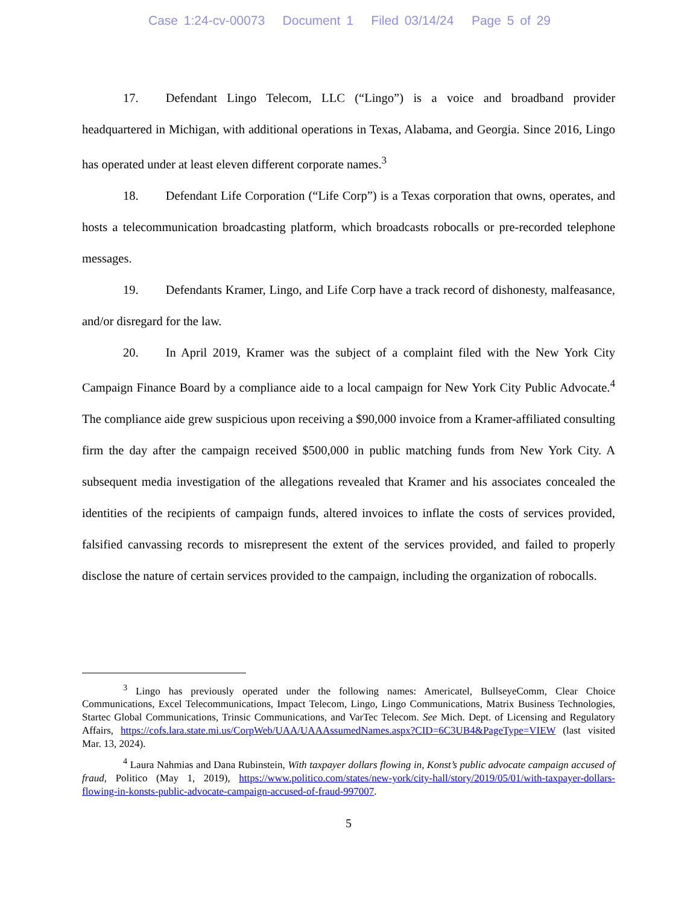Case 1:24-cv-00073 Document 1 Filed 03/14/24 Page 5 of 29
17. Defendant Lingo Telecom, LLC (“Lingo”) is a voice and broadband provider headquartered in Michigan, with additional operations in Texas, Alabama, and Georgia. Since 2016, Lingo has operated under at least eleven different corporate names.<sup>3</sup>
18. Defendant Life Corporation (“Life Corp”) is a Texas corporation that owns, operates, and hosts a telecommunication broadcasting platform, which broadcasts robocalls or pre-recorded telephone messages.
19. Defendants Kramer, Lingo, and Life Corp have a track record of dishonesty, malfeasance, and/or disregard for the law.
20. In April 2019, Kramer was the subject of a complaint filed with the New York City Campaign Finance Board by a compliance aide to a local campaign for New York City Public Advocate.<sup>4</sup> The compliance aide grew suspicious upon receiving a $90,000 invoice from a Kramer-affiliated consulting firm the day after the campaign received $500,000 in public matching funds from New York City. A subsequent media investigation of the allegations revealed that Kramer and his associates concealed the identities of the recipients of campaign funds, altered invoices to inflate the costs of services provided, falsified canvassing records to misrepresent the extent of the services provided, and failed to properly disclose the nature of certain services provided to the campaign, including the organization of robocalls.
<sup>3</sup> Lingo has previously operated under the following names: Americatel, BullseyeComm, Clear Choice Communications, Excel Telecommunications, Impact Telecom, Lingo, Lingo Communications, Matrix Business Technologies, Startec Global Communications, Trinsic Communications, and VarTec Telecom. See Mich. Dept. of Licensing and Regulatory Affairs, https://cofs.lara.state.mi.us/CorpWeb/UAA/UAAAssumedNames.aspx?CID=6C3UB4&PageType=VIEW (last visited Mar. 13, 2024).
<sup>4</sup> Laura Nahmias and Dana Rubinstein, With taxpayer dollars flowing in, Konst’s public advocate campaign accused of fraud, Politico (May 1, 2019), https://www.politico.com/states/new-york/city-hall/story/2019/05/01/with-taxpayer-dollars-flowing-in-konsts-public-advocate-campaign-accused-of-fraud-997007.
5